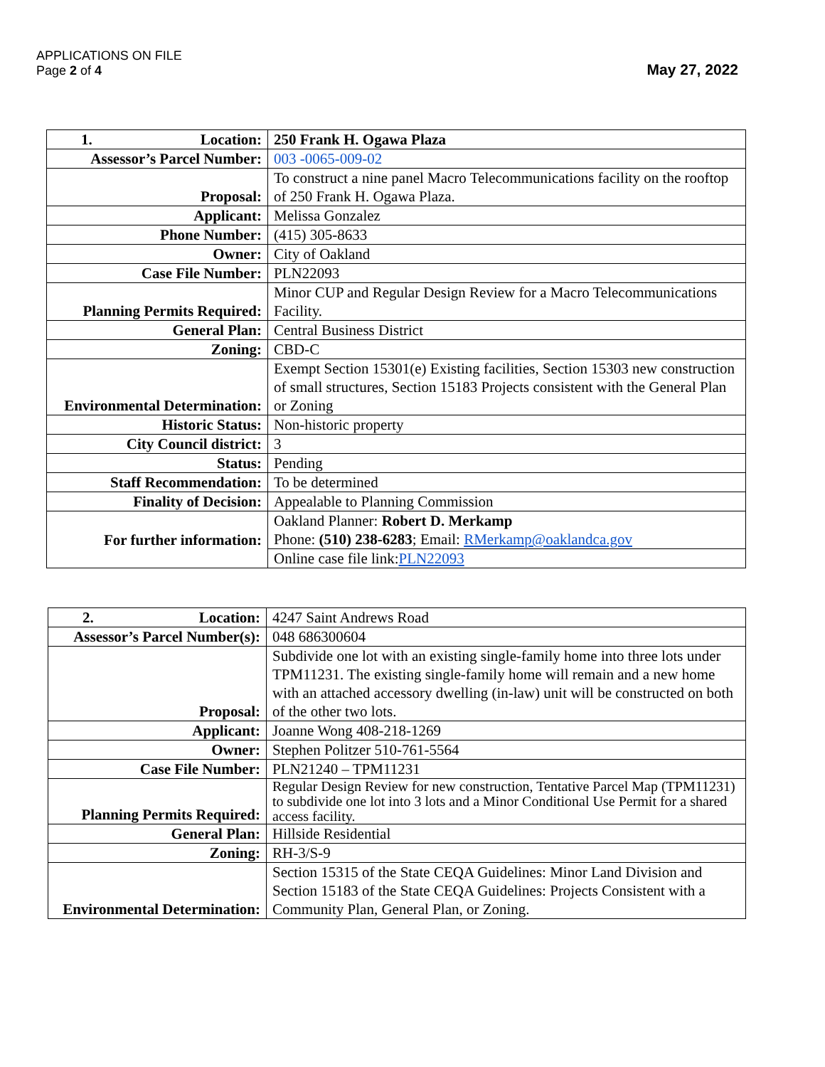APPLICATIONS ON FILE
Page 2 of 4
May 27, 2022
| 1. Location: | 250 Frank H. Ogawa Plaza |
| Assessor’s Parcel Number: | 003 -0065-009-02 |
| Proposal: | To construct a nine panel Macro Telecommunications facility on the rooftop of 250 Frank H. Ogawa Plaza. |
| Applicant: | Melissa Gonzalez |
| Phone Number: | (415) 305-8633 |
| Owner: | City of Oakland |
| Case File Number: | PLN22093 |
| Planning Permits Required: | Minor CUP and Regular Design Review for a Macro Telecommunications Facility. |
| General Plan: | Central Business District |
| Zoning: | CBD-C |
| Environmental Determination: | Exempt Section 15301(e) Existing facilities, Section 15303 new construction of small structures, Section 15183 Projects consistent with the General Plan or Zoning |
| Historic Status: | Non-historic property |
| City Council district: | 3 |
| Status: | Pending |
| Staff Recommendation: | To be determined |
| Finality of Decision: | Appealable to Planning Commission |
| For further information: | Oakland Planner: Robert D. Merkamp Phone: (510) 238-6283 ; Email: RMerkamp@oaklandca.gov |
| | Online case file link: PLN22093 |
| 2. Location: | 4247 Saint Andrews Road |
| Assessor’s Parcel Number(s): | 048 686300604 |
| Proposal: | Subdivide one lot with an existing single-family home into three lots under TPM11231. The existing single-family home will remain and a new home with an attached accessory dwelling (in-law) unit will be constructed on both of the other two lots. |
| Applicant: | Joanne Wong 408-218-1269 |
| Owner: | Stephen Politzer 510-761-5564 |
| Case File Number: | PLN21240 – TPM11231 |
| Planning Permits Required: | Regular Design Review for new construction, Tentative Parcel Map (TPM11231) to subdivide one lot into 3 lots and a Minor Conditional Use Permit for a shared access facility. |
| General Plan: | Hillside Residential |
| Zoning: | RH-3/S-9 |
| Environmental Determination: | Section 15315 of the State CEQA Guidelines: Minor Land Division and Section 15183 of the State CEQA Guidelines: Projects Consistent with a Community Plan, General Plan, or Zoning. |